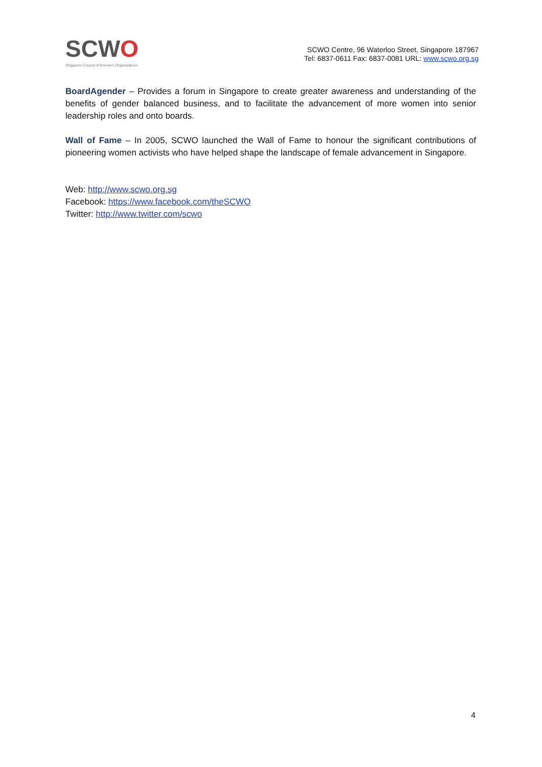SCWO
Singapore Council of Women's Organisations
SCWO Centre, 96 Waterloo Street, Singapore 187967
Tel: 6837-0611 Fax: 6837-0081 URL: www.scwo.org.sg
BoardAgender – Provides a forum in Singapore to create greater awareness and understanding of the benefits of gender balanced business, and to facilitate the advancement of more women into senior leadership roles and onto boards.
Wall of Fame – In 2005, SCWO launched the Wall of Fame to honour the significant contributions of pioneering women activists who have helped shape the landscape of female advancement in Singapore.
Web: http://www.scwo.org.sg
Facebook: https://www.facebook.com/theSCWO
Twitter: http://www.twitter.com/scwo
4